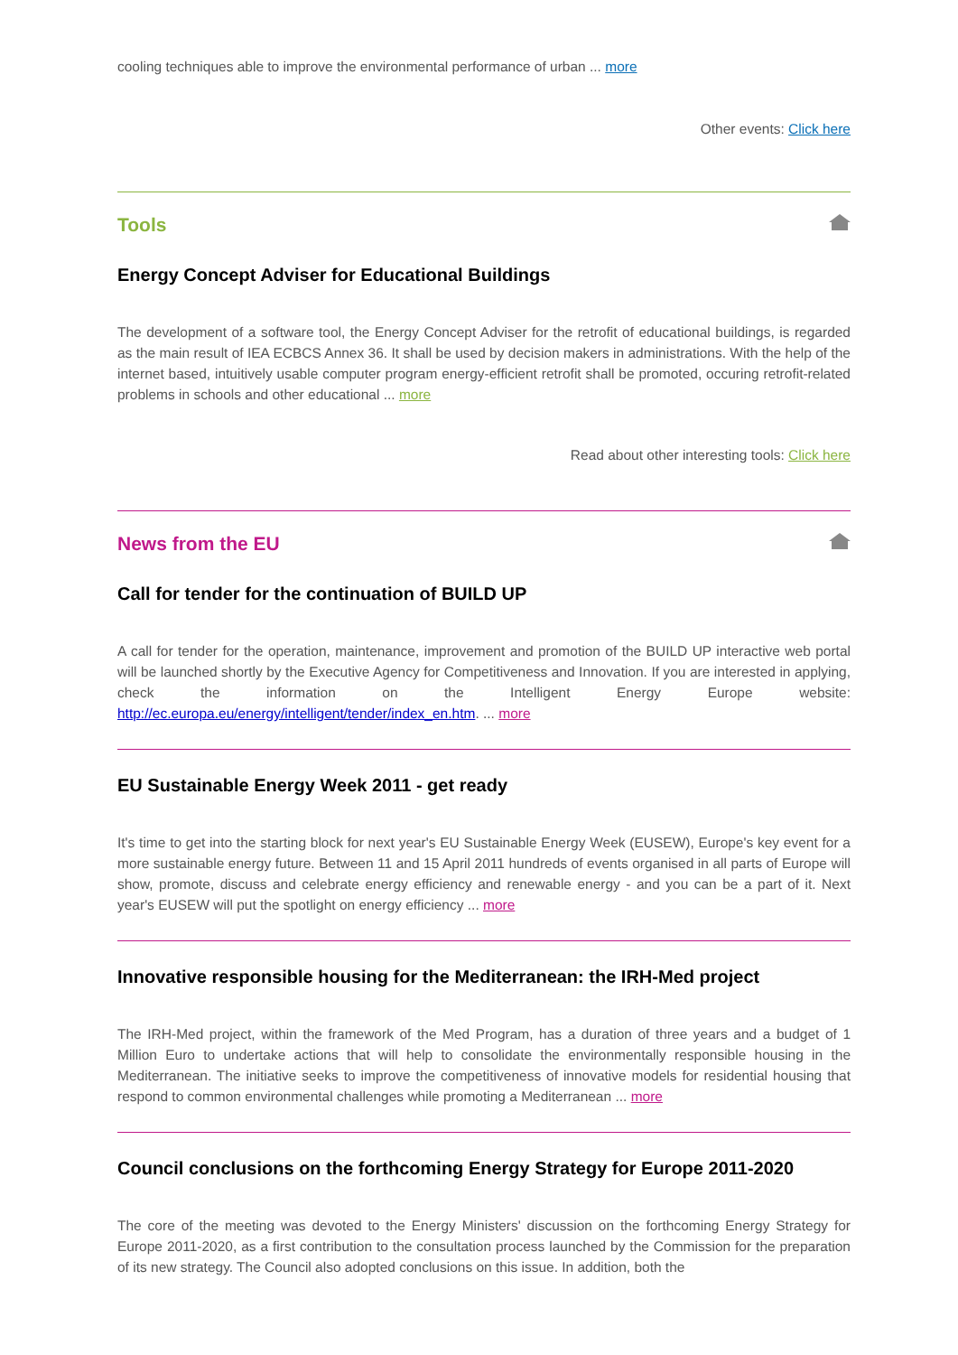cooling techniques able to improve the environmental performance of urban ... more
Other events: Click here
Tools
Energy Concept Adviser for Educational Buildings
The development of a software tool, the Energy Concept Adviser for the retrofit of educational buildings, is regarded as the main result of IEA ECBCS Annex 36. It shall be used by decision makers in administrations. With the help of the internet based, intuitively usable computer program energy-efficient retrofit shall be promoted, occuring retrofit-related problems in schools and other educational ... more
Read about other interesting tools: Click here
News from the EU
Call for tender for the continuation of BUILD UP
A call for tender for the operation, maintenance, improvement and promotion of the BUILD UP interactive web portal will be launched shortly by the Executive Agency for Competitiveness and Innovation. If you are interested in applying, check the information on the Intelligent Energy Europe website: http://ec.europa.eu/energy/intelligent/tender/index_en.htm. ... more
EU Sustainable Energy Week 2011 - get ready
It's time to get into the starting block for next year's EU Sustainable Energy Week (EUSEW), Europe's key event for a more sustainable energy future. Between 11 and 15 April 2011 hundreds of events organised in all parts of Europe will show, promote, discuss and celebrate energy efficiency and renewable energy - and you can be a part of it. Next year's EUSEW will put the spotlight on energy efficiency ... more
Innovative responsible housing for the Mediterranean: the IRH-Med project
The IRH-Med project, within the framework of the Med Program, has a duration of three years and a budget of 1 Million Euro to undertake actions that will help to consolidate the environmentally responsible housing in the Mediterranean. The initiative seeks to improve the competitiveness of innovative models for residential housing that respond to common environmental challenges while promoting a Mediterranean ... more
Council conclusions on the forthcoming Energy Strategy for Europe 2011-2020
The core of the meeting was devoted to the Energy Ministers' discussion on the forthcoming Energy Strategy for Europe 2011-2020, as a first contribution to the consultation process launched by the Commission for the preparation of its new strategy. The Council also adopted conclusions on this issue. In addition, both the